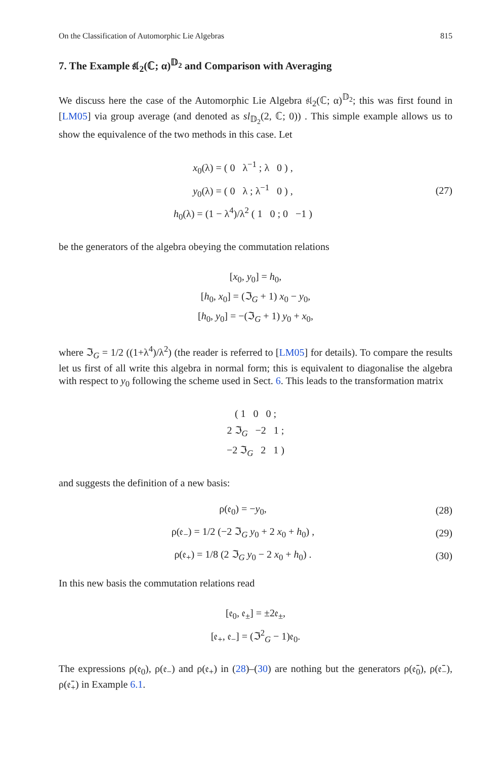On the Classification of Automorphic Lie Algebras 815
7. The Example 𝔰𝔩<sub>2</sub>(ℂ; α)<sup>𝔻<sub>2</sub></sup> and Comparison with Averaging
We discuss here the case of the Automorphic Lie Algebra 𝔰𝔩<sub>2</sub>(ℂ; α)<sup>𝔻<sub>2</sub></sup>; this was first found in [LM05] via group average (and denoted as sl<sub>𝔻<sub>2</sub></sub>(2, ℂ; 0)) . This simple example allows us to show the equivalence of the two methods in this case. Let
x<sub>0</sub>(λ) = ( 0 λ<sup>−1</sup> ; λ 0 ) ,
y<sub>0</sub>(λ) = ( 0 λ ; λ<sup>−1</sup> 0 ) ,
h<sub>0</sub>(λ) = (1 − λ<sup>4</sup>)/λ<sup>2</sup> ( 1 0 ; 0 −1 )
(27)
be the generators of the algebra obeying the commutation relations
[x<sub>0</sub>, y<sub>0</sub>] = h<sub>0</sub>,
[h<sub>0</sub>, x<sub>0</sub>] = (ℑ<sub>G</sub> + 1) x<sub>0</sub> − y<sub>0</sub>,
[h<sub>0</sub>, y<sub>0</sub>] = −(ℑ<sub>G</sub> + 1) y<sub>0</sub> + x<sub>0</sub>,
where ℑ<sub>G</sub> = 1/2 ((1+λ<sup>4</sup>)/λ<sup>2</sup>) (the reader is referred to [LM05] for details). To compare the results let us first of all write this algebra in normal form; this is equivalent to diagonalise the algebra with respect to y<sub>0</sub> following the scheme used in Sect. 6. This leads to the transformation matrix
( 1 0 0 ;
2 ℑ<sub>G</sub> −2 1 ;
−2 ℑ<sub>G</sub> 2 1 )
and suggests the definition of a new basis:
ρ(𝔢<sub>0</sub>) = −y<sub>0</sub>, (28)
ρ(𝔢<sub>−</sub>) = 1/2 (−2 ℑ<sub>G</sub> y<sub>0</sub> + 2 x<sub>0</sub> + h<sub>0</sub>) ,
(29)
ρ(𝔢<sub>+</sub>) = 1/8 (2 ℑ<sub>G</sub> y<sub>0</sub> − 2 x<sub>0</sub> + h<sub>0</sub>) .
(30)
In this new basis the commutation relations read
[𝔢<sub>0</sub>, 𝔢<sub>±</sub>] = ±2𝔢<sub>±</sub>,
[𝔢<sub>+</sub>, 𝔢<sub>−</sub>] = (ℑ<sup>2</sup><sub>G</sub> − 1)𝔢<sub>0</sub>.
The expressions ρ(𝔢<sub>0</sub>), ρ(𝔢<sub>−</sub>) and ρ(𝔢<sub>+</sub>) in (28)–(30) are nothing but the generators ρ(𝔢̄<sub>0</sub>), ρ(𝔢̄<sub>−</sub>), ρ(𝔢̄<sub>+</sub>) in Example 6.1.